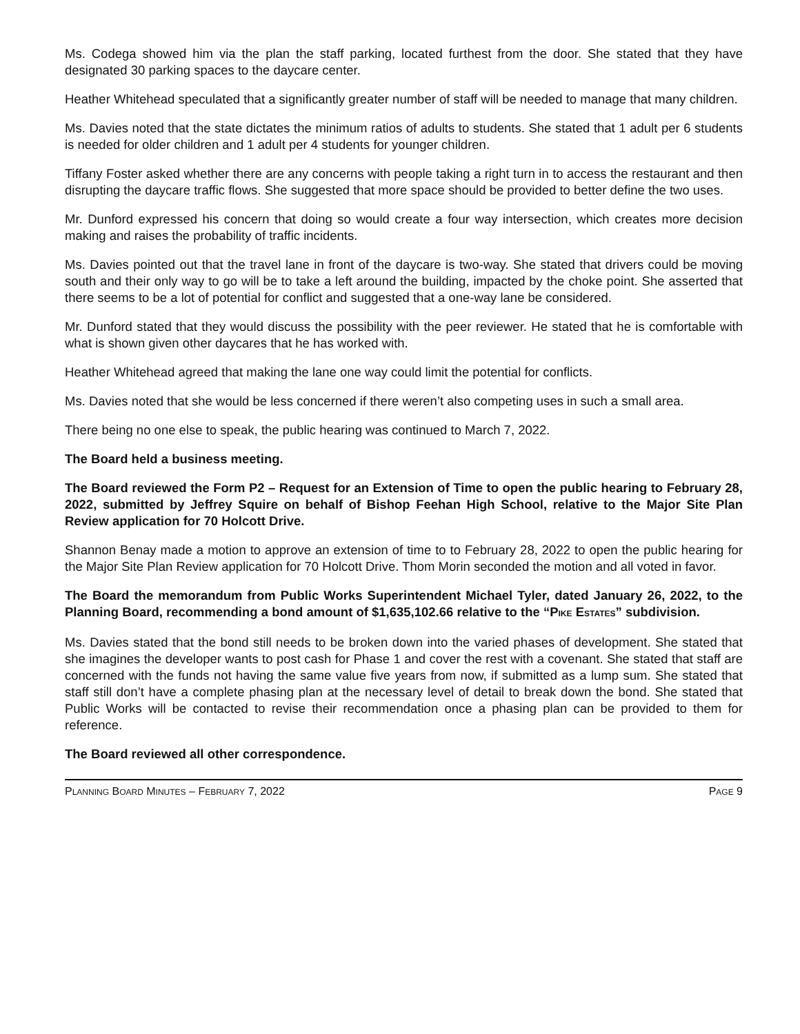Ms. Codega showed him via the plan the staff parking, located furthest from the door. She stated that they have designated 30 parking spaces to the daycare center.
Heather Whitehead speculated that a significantly greater number of staff will be needed to manage that many children.
Ms. Davies noted that the state dictates the minimum ratios of adults to students. She stated that 1 adult per 6 students is needed for older children and 1 adult per 4 students for younger children.
Tiffany Foster asked whether there are any concerns with people taking a right turn in to access the restaurant and then disrupting the daycare traffic flows. She suggested that more space should be provided to better define the two uses.
Mr. Dunford expressed his concern that doing so would create a four way intersection, which creates more decision making and raises the probability of traffic incidents.
Ms. Davies pointed out that the travel lane in front of the daycare is two-way. She stated that drivers could be moving south and their only way to go will be to take a left around the building, impacted by the choke point. She asserted that there seems to be a lot of potential for conflict and suggested that a one-way lane be considered.
Mr. Dunford stated that they would discuss the possibility with the peer reviewer. He stated that he is comfortable with what is shown given other daycares that he has worked with.
Heather Whitehead agreed that making the lane one way could limit the potential for conflicts.
Ms. Davies noted that she would be less concerned if there weren’t also competing uses in such a small area.
There being no one else to speak, the public hearing was continued to March 7, 2022.
The Board held a business meeting.
The Board reviewed the Form P2 – Request for an Extension of Time to open the public hearing to February 28, 2022, submitted by Jeffrey Squire on behalf of Bishop Feehan High School, relative to the Major Site Plan Review application for 70 Holcott Drive.
Shannon Benay made a motion to approve an extension of time to to February 28, 2022 to open the public hearing for the Major Site Plan Review application for 70 Holcott Drive. Thom Morin seconded the motion and all voted in favor.
The Board the memorandum from Public Works Superintendent Michael Tyler, dated January 26, 2022, to the Planning Board, recommending a bond amount of $1,635,102.66 relative to the “PIKE ESTATES” subdivision.
Ms. Davies stated that the bond still needs to be broken down into the varied phases of development. She stated that she imagines the developer wants to post cash for Phase 1 and cover the rest with a covenant. She stated that staff are concerned with the funds not having the same value five years from now, if submitted as a lump sum. She stated that staff still don’t have a complete phasing plan at the necessary level of detail to break down the bond. She stated that Public Works will be contacted to revise their recommendation once a phasing plan can be provided to them for reference.
The Board reviewed all other correspondence.
PLANNING BOARD MINUTES – FEBRUARY 7, 2022 PAGE 9